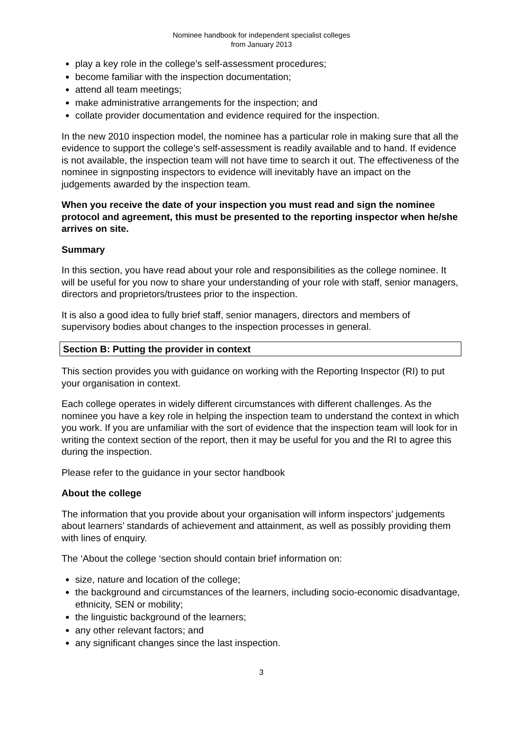Nominee handbook for independent specialist colleges
from January 2013
play a key role in the college’s self-assessment procedures;
become familiar with the inspection documentation;
attend all team meetings;
make administrative arrangements for the inspection; and
collate provider documentation and evidence required for the inspection.
In the new 2010 inspection model, the nominee has a particular role in making sure that all the evidence to support the college’s self-assessment is readily available and to hand. If evidence is not available, the inspection team will not have time to search it out. The effectiveness of the nominee in signposting inspectors to evidence will inevitably have an impact on the judgements awarded by the inspection team.
When you receive the date of your inspection you must read and sign the nominee protocol and agreement, this must be presented to the reporting inspector when he/she arrives on site.
Summary
In this section, you have read about your role and responsibilities as the college nominee. It will be useful for you now to share your understanding of your role with staff, senior managers, directors and proprietors/trustees prior to the inspection.
It is also a good idea to fully brief staff, senior managers, directors and members of supervisory bodies about changes to the inspection processes in general.
Section B: Putting the provider in context
This section provides you with guidance on working with the Reporting Inspector (RI) to put your organisation in context.
Each college operates in widely different circumstances with different challenges. As the nominee you have a key role in helping the inspection team to understand the context in which you work. If you are unfamiliar with the sort of evidence that the inspection team will look for in writing the context section of the report, then it may be useful for you and the RI to agree this during the inspection.
Please refer to the guidance in your sector handbook
About the college
The information that you provide about your organisation will inform inspectors’ judgements about learners’ standards of achievement and attainment, as well as possibly providing them with lines of enquiry.
The ‘About the college ‘section should contain brief information on:
size, nature and location of the college;
the background and circumstances of the learners, including socio-economic disadvantage, ethnicity, SEN or mobility;
the linguistic background of the learners;
any other relevant factors; and
any significant changes since the last inspection.
3